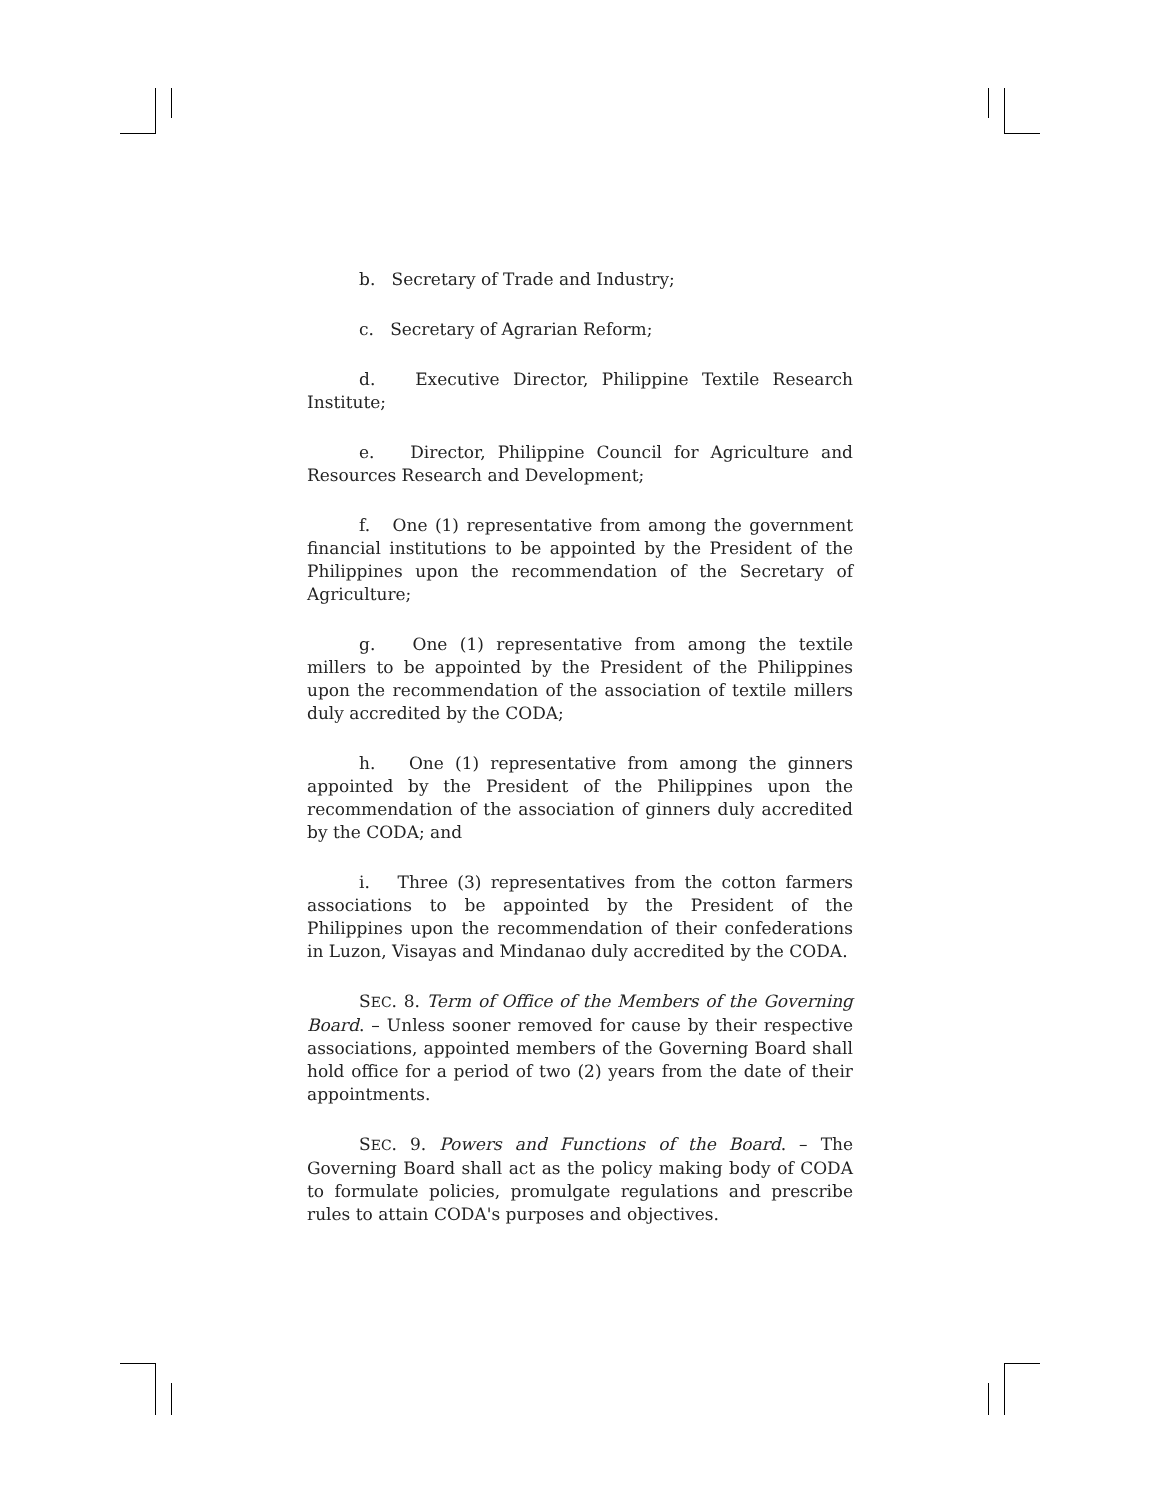b. Secretary of Trade and Industry;
c. Secretary of Agrarian Reform;
d. Executive Director, Philippine Textile Research Institute;
e. Director, Philippine Council for Agriculture and Resources Research and Development;
f. One (1) representative from among the government financial institutions to be appointed by the President of the Philippines upon the recommendation of the Secretary of Agriculture;
g. One (1) representative from among the textile millers to be appointed by the President of the Philippines upon the recommendation of the association of textile millers duly accredited by the CODA;
h. One (1) representative from among the ginners appointed by the President of the Philippines upon the recommendation of the association of ginners duly accredited by the CODA; and
i. Three (3) representatives from the cotton farmers associations to be appointed by the President of the Philippines upon the recommendation of their confederations in Luzon, Visayas and Mindanao duly accredited by the CODA.
SEC. 8. Term of Office of the Members of the Governing Board. – Unless sooner removed for cause by their respective associations, appointed members of the Governing Board shall hold office for a period of two (2) years from the date of their appointments.
SEC. 9. Powers and Functions of the Board. – The Governing Board shall act as the policy making body of CODA to formulate policies, promulgate regulations and prescribe rules to attain CODA's purposes and objectives.